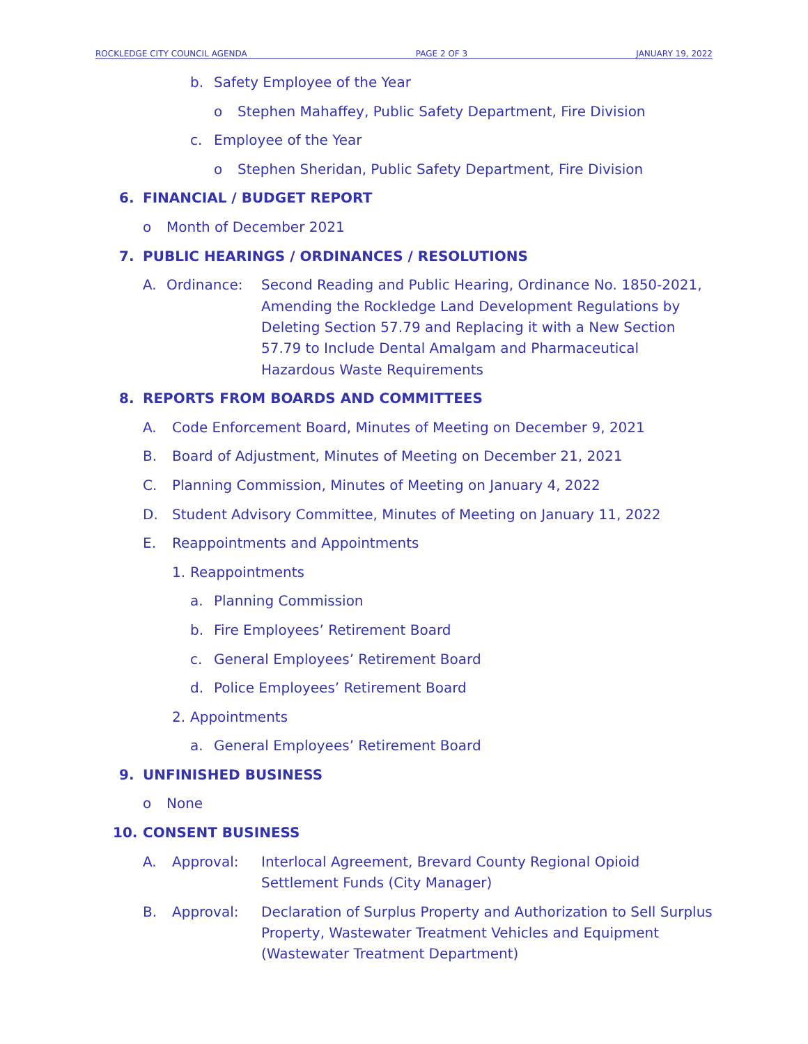ROCKLEDGE CITY COUNCIL AGENDA PAGE 2 OF 3 JANUARY 19, 2022
b. Safety Employee of the Year o Stephen Mahaffey, Public Safety Department, Fire Division
c. Employee of the Year o Stephen Sheridan, Public Safety Department, Fire Division
6. FINANCIAL / BUDGET REPORT o Month of December 2021
7. PUBLIC HEARINGS / ORDINANCES / RESOLUTIONS
A. Ordinance:
Second Reading and Public Hearing, Ordinance No. 1850-2021, Amending the Rockledge Land Development Regulations by Deleting Section 57.79 and Replacing it with a New Section 57.79 to Include Dental Amalgam and Pharmaceutical Hazardous Waste Requirements
8. REPORTS FROM BOARDS AND COMMITTEES
A. Code Enforcement Board, Minutes of Meeting on December 9, 2021
B. Board of Adjustment, Minutes of Meeting on December 21, 2021
C. Planning Commission, Minutes of Meeting on January 4, 2022
D. Student Advisory Committee, Minutes of Meeting on January 11, 2022
E. Reappointments and Appointments
1. Reappointments a. Planning Commission
b. Fire Employees’ Retirement Board
c. General Employees’ Retirement Board
d. Police Employees’ Retirement Board
2. Appointments a. General Employees’ Retirement Board
9. UNFINISHED BUSINESS o None
10. CONSENT BUSINESS A. Approval:
Interlocal Agreement, Brevard County Regional Opioid Settlement Funds (City Manager)
B. Approval:
Declaration of Surplus Property and Authorization to Sell Surplus Property, Wastewater Treatment Vehicles and Equipment (Wastewater Treatment Department)